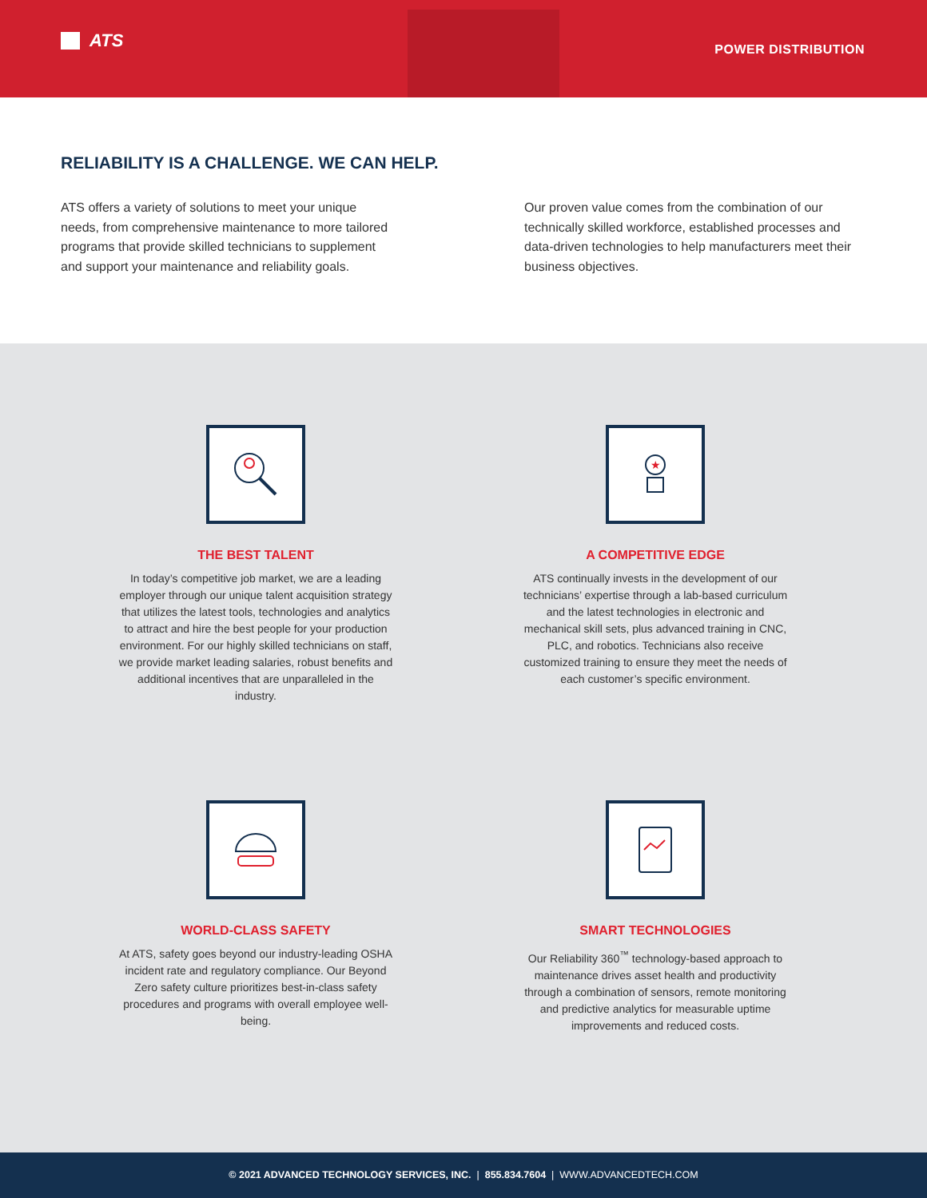ATS POWER DISTRIBUTION
RELIABILITY IS A CHALLENGE. WE CAN HELP.
ATS offers a variety of solutions to meet your unique needs, from comprehensive maintenance to more tailored programs that provide skilled technicians to supplement and support your maintenance and reliability goals.
Our proven value comes from the combination of our technically skilled workforce, established processes and data-driven technologies to help manufacturers meet their business objectives.
THE BEST TALENT
In today’s competitive job market, we are a leading employer through our unique talent acquisition strategy that utilizes the latest tools, technologies and analytics to attract and hire the best people for your production environment. For our highly skilled technicians on staff, we provide market leading salaries, robust benefits and additional incentives that are unparalleled in the industry.
★
A COMPETITIVE EDGE
ATS continually invests in the development of our technicians’ expertise through a lab-based curriculum and the latest technologies in electronic and mechanical skill sets, plus advanced training in CNC, PLC, and robotics. Technicians also receive customized training to ensure they meet the needs of each customer’s specific environment.
WORLD-CLASS SAFETY
At ATS, safety goes beyond our industry-leading OSHA incident rate and regulatory compliance. Our Beyond Zero safety culture prioritizes best-in-class safety procedures and programs with overall employee well-being.
SMART TECHNOLOGIES
Our Reliability 360<sup>™</sup> technology-based approach to maintenance drives asset health and productivity through a combination of sensors, remote monitoring and predictive analytics for measurable uptime improvements and reduced costs.
© 2021 ADVANCED TECHNOLOGY SERVICES, INC. | 855.834.7604 | WWW.ADVANCEDTECH.COM